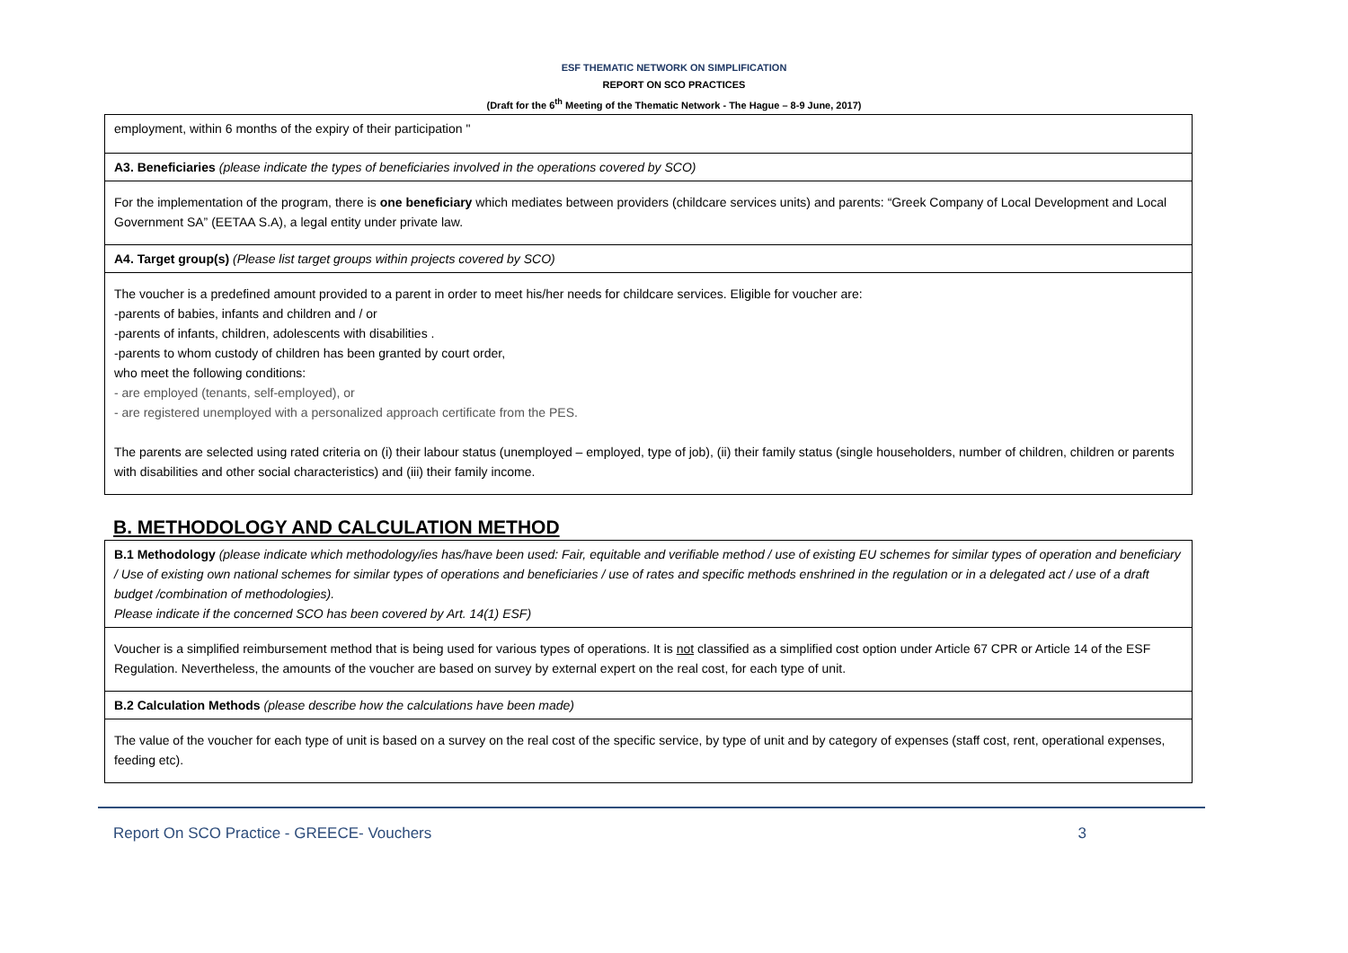ESF THEMATIC NETWORK ON SIMPLIFICATION
REPORT ON SCO PRACTICES
(Draft for the 6<sup>th</sup> Meeting of the Thematic Network - The Hague – 8-9 June, 2017)
| employment, within 6 months of the expiry of their participation " |
| A3. Beneficiaries (please indicate the types of beneficiaries involved in the operations covered by SCO) |
| For the implementation of the program, there is one beneficiary which mediates between providers (childcare services units) and parents: “Greek Company of Local Development and Local Government SA” (EETAA S.A), a legal entity under private law. |
| A4. Target group(s) (Please list target groups within projects covered by SCO) |
| The voucher is a predefined amount provided to a parent in order to meet his/her needs for childcare services. Eligible for voucher are: -parents of babies, infants and children and / or -parents of infants, children, adolescents with disabilities . -parents to whom custody of children has been granted by court order, who meet the following conditions: - are employed (tenants, self-employed), or - are registered unemployed with a personalized approach certificate from the PES. The parents are selected using rated criteria on (i) their labour status (unemployed – employed, type of job), (ii) their family status (single householders, number of children, children or parents with disabilities and other social characteristics) and (iii) their family income. |
B. METHODOLOGY AND CALCULATION METHOD
| B.1 Methodology (please indicate which methodology/ies has/have been used: Fair, equitable and verifiable method / use of existing EU schemes for similar types of operation and beneficiary / Use of existing own national schemes for similar types of operations and beneficiaries / use of rates and specific methods enshrined in the regulation or in a delegated act / use of a draft budget /combination of methodologies). Please indicate if the concerned SCO has been covered by Art. 14(1) ESF) |
| Voucher is a simplified reimbursement method that is being used for various types of operations. It is not classified as a simplified cost option under Article 67 CPR or Article 14 of the ESF Regulation. Nevertheless, the amounts of the voucher are based on survey by external expert on the real cost, for each type of unit. |
| B.2 Calculation Methods (please describe how the calculations have been made) |
| The value of the voucher for each type of unit is based on a survey on the real cost of the specific service, by type of unit and by category of expenses (staff cost, rent, operational expenses, feeding etc). |
Report On SCO Practice - GREECE- Vouchers 3